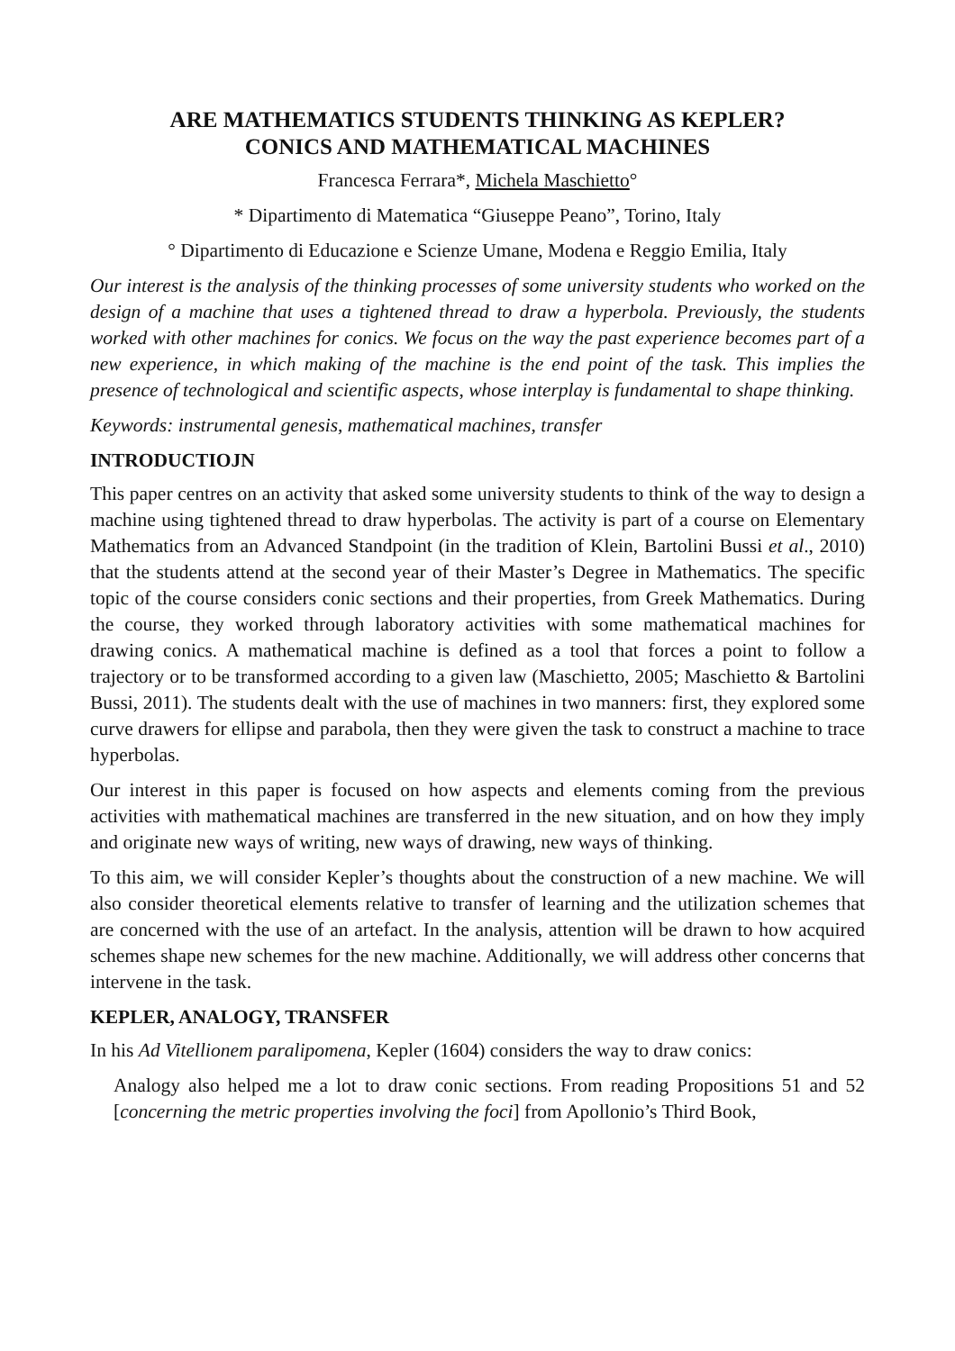ARE MATHEMATICS STUDENTS THINKING AS KEPLER?
CONICS AND MATHEMATICAL MACHINES
Francesca Ferrara*, Michela Maschietto°
* Dipartimento di Matematica “Giuseppe Peano”, Torino, Italy
° Dipartimento di Educazione e Scienze Umane, Modena e Reggio Emilia, Italy
Our interest is the analysis of the thinking processes of some university students who worked on the design of a machine that uses a tightened thread to draw a hyperbola. Previously, the students worked with other machines for conics. We focus on the way the past experience becomes part of a new experience, in which making of the machine is the end point of the task. This implies the presence of technological and scientific aspects, whose interplay is fundamental to shape thinking.
Keywords: instrumental genesis, mathematical machines, transfer
INTRODUCTIOJN
This paper centres on an activity that asked some university students to think of the way to design a machine using tightened thread to draw hyperbolas. The activity is part of a course on Elementary Mathematics from an Advanced Standpoint (in the tradition of Klein, Bartolini Bussi et al., 2010) that the students attend at the second year of their Master’s Degree in Mathematics. The specific topic of the course considers conic sections and their properties, from Greek Mathematics. During the course, they worked through laboratory activities with some mathematical machines for drawing conics. A mathematical machine is defined as a tool that forces a point to follow a trajectory or to be transformed according to a given law (Maschietto, 2005; Maschietto & Bartolini Bussi, 2011). The students dealt with the use of machines in two manners: first, they explored some curve drawers for ellipse and parabola, then they were given the task to construct a machine to trace hyperbolas.
Our interest in this paper is focused on how aspects and elements coming from the previous activities with mathematical machines are transferred in the new situation, and on how they imply and originate new ways of writing, new ways of drawing, new ways of thinking.
To this aim, we will consider Kepler’s thoughts about the construction of a new machine. We will also consider theoretical elements relative to transfer of learning and the utilization schemes that are concerned with the use of an artefact. In the analysis, attention will be drawn to how acquired schemes shape new schemes for the new machine. Additionally, we will address other concerns that intervene in the task.
KEPLER, ANALOGY, TRANSFER
In his Ad Vitellionem paralipomena, Kepler (1604) considers the way to draw conics:
Analogy also helped me a lot to draw conic sections. From reading Propositions 51 and 52 [concerning the metric properties involving the foci] from Apollonio’s Third Book,